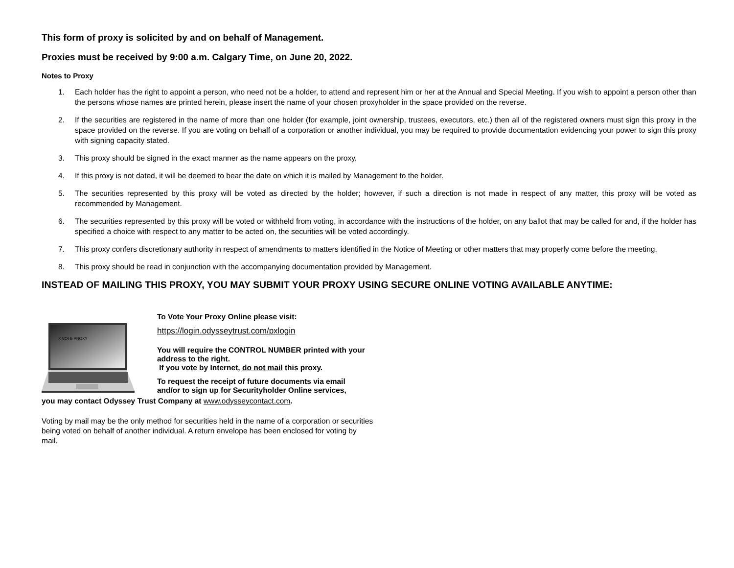This form of proxy is solicited by and on behalf of Management.
Proxies must be received by 9:00 a.m. Calgary Time, on June 20, 2022.
Notes to Proxy
1. Each holder has the right to appoint a person, who need not be a holder, to attend and represent him or her at the Annual and Special Meeting. If you wish to appoint a person other than the persons whose names are printed herein, please insert the name of your chosen proxyholder in the space provided on the reverse.
2. If the securities are registered in the name of more than one holder (for example, joint ownership, trustees, executors, etc.) then all of the registered owners must sign this proxy in the space provided on the reverse. If you are voting on behalf of a corporation or another individual, you may be required to provide documentation evidencing your power to sign this proxy with signing capacity stated.
3. This proxy should be signed in the exact manner as the name appears on the proxy.
4. If this proxy is not dated, it will be deemed to bear the date on which it is mailed by Management to the holder.
5. The securities represented by this proxy will be voted as directed by the holder; however, if such a direction is not made in respect of any matter, this proxy will be voted as recommended by Management.
6. The securities represented by this proxy will be voted or withheld from voting, in accordance with the instructions of the holder, on any ballot that may be called for and, if the holder has specified a choice with respect to any matter to be acted on, the securities will be voted accordingly.
7. This proxy confers discretionary authority in respect of amendments to matters identified in the Notice of Meeting or other matters that may properly come before the meeting.
8. This proxy should be read in conjunction with the accompanying documentation provided by Management.
INSTEAD OF MAILING THIS PROXY, YOU MAY SUBMIT YOUR PROXY USING SECURE ONLINE VOTING AVAILABLE ANYTIME:
X VOTE PROXY
To Vote Your Proxy Online please visit:
https://login.odysseytrust.com/pxlogin
You will require the CONTROL NUMBER printed with your address to the right.
If you vote by Internet, do not mail this proxy.
To request the receipt of future documents via email and/or to sign up for Securityholder Online services,
you may contact Odyssey Trust Company at www.odysseycontact.com.
Voting by mail may be the only method for securities held in the name of a corporation or securities being voted on behalf of another individual. A return envelope has been enclosed for voting by mail.